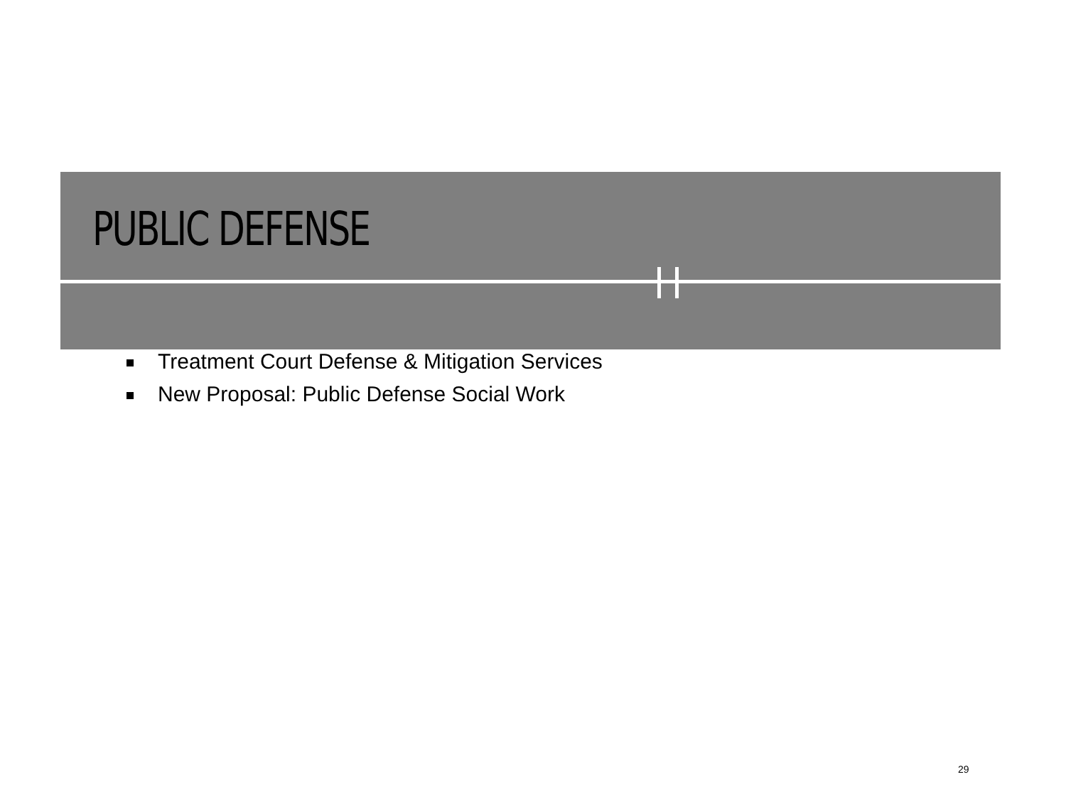PUBLIC DEFENSE
Treatment Court Defense & Mitigation Services
New Proposal: Public Defense Social Work
29